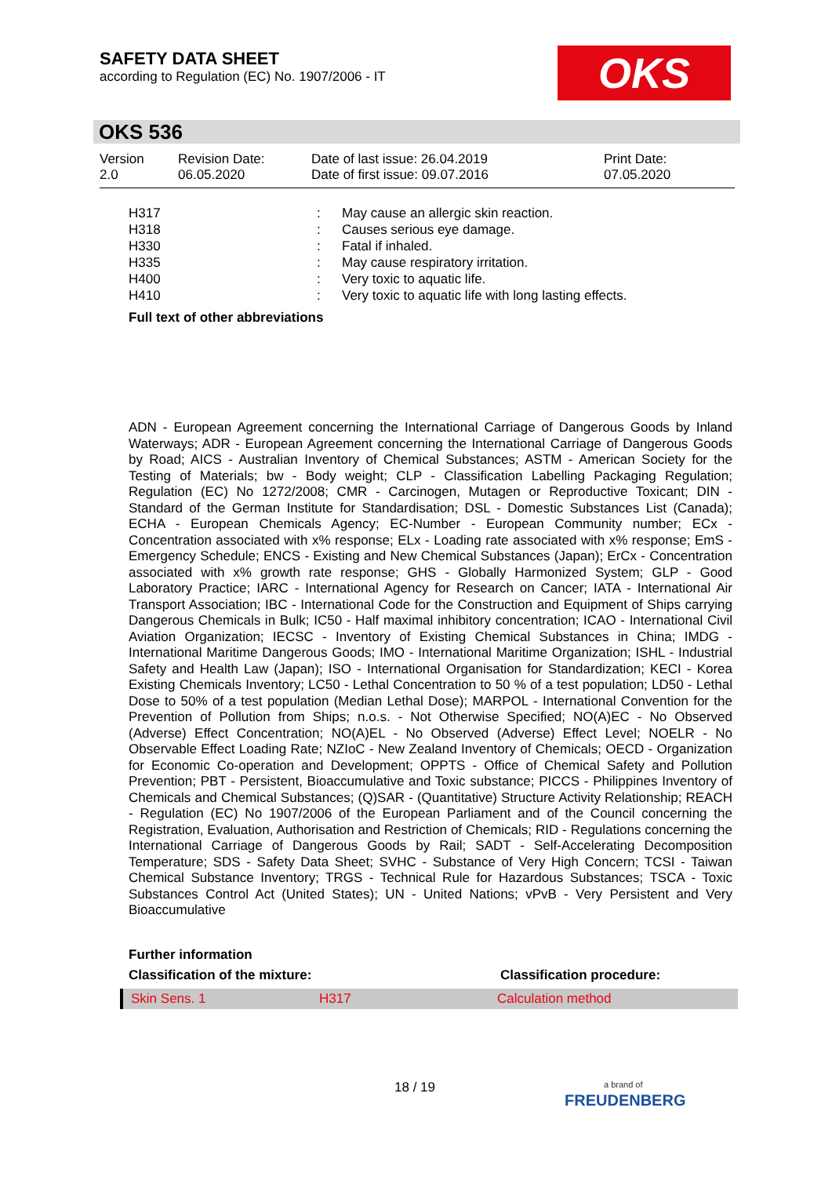SAFETY DATA SHEET
according to Regulation (EC) No. 1907/2006 - IT
OKS
OKS 536
| Version 2.0 | Revision Date: 06.05.2020 | Date of last issue: 26.04.2019 Date of first issue: 09.07.2016 | Print Date: 07.05.2020 |
| H317 | : | May cause an allergic skin reaction. |
| H318 | : | Causes serious eye damage. |
| H330 | : | Fatal if inhaled. |
| H335 | : | May cause respiratory irritation. |
| H400 | : | Very toxic to aquatic life. |
| H410 | : | Very toxic to aquatic life with long lasting effects. |
Full text of other abbreviations
ADN - European Agreement concerning the International Carriage of Dangerous Goods by Inland Waterways; ADR - European Agreement concerning the International Carriage of Dangerous Goods by Road; AICS - Australian Inventory of Chemical Substances; ASTM - American Society for the Testing of Materials; bw - Body weight; CLP - Classification Labelling Packaging Regulation; Regulation (EC) No 1272/2008; CMR - Carcinogen, Mutagen or Reproductive Toxicant; DIN - Standard of the German Institute for Standardisation; DSL - Domestic Substances List (Canada); ECHA - European Chemicals Agency; EC-Number - European Community number; ECx - Concentration associated with x% response; ELx - Loading rate associated with x% response; EmS - Emergency Schedule; ENCS - Existing and New Chemical Substances (Japan); ErCx - Concentration associated with x% growth rate response; GHS - Globally Harmonized System; GLP - Good Laboratory Practice; IARC - International Agency for Research on Cancer; IATA - International Air Transport Association; IBC - International Code for the Construction and Equipment of Ships carrying Dangerous Chemicals in Bulk; IC50 - Half maximal inhibitory concentration; ICAO - International Civil Aviation Organization; IECSC - Inventory of Existing Chemical Substances in China; IMDG - International Maritime Dangerous Goods; IMO - International Maritime Organization; ISHL - Industrial Safety and Health Law (Japan); ISO - International Organisation for Standardization; KECI - Korea Existing Chemicals Inventory; LC50 - Lethal Concentration to 50 % of a test population; LD50 - Lethal Dose to 50% of a test population (Median Lethal Dose); MARPOL - International Convention for the Prevention of Pollution from Ships; n.o.s. - Not Otherwise Specified; NO(A)EC - No Observed (Adverse) Effect Concentration; NO(A)EL - No Observed (Adverse) Effect Level; NOELR - No Observable Effect Loading Rate; NZIoC - New Zealand Inventory of Chemicals; OECD - Organization for Economic Co-operation and Development; OPPTS - Office of Chemical Safety and Pollution Prevention; PBT - Persistent, Bioaccumulative and Toxic substance; PICCS - Philippines Inventory of Chemicals and Chemical Substances; (Q)SAR - (Quantitative) Structure Activity Relationship; REACH - Regulation (EC) No 1907/2006 of the European Parliament and of the Council concerning the Registration, Evaluation, Authorisation and Restriction of Chemicals; RID - Regulations concerning the International Carriage of Dangerous Goods by Rail; SADT - Self-Accelerating Decomposition Temperature; SDS - Safety Data Sheet; SVHC - Substance of Very High Concern; TCSI - Taiwan Chemical Substance Inventory; TRGS - Technical Rule for Hazardous Substances; TSCA - Toxic Substances Control Act (United States); UN - United Nations; vPvB - Very Persistent and Very Bioaccumulative
Further information
Classification of the mixture: Classification procedure:
| Skin Sens. 1 | H317 | Calculation method |
18 / 19
a brand of
FREUDENBERG